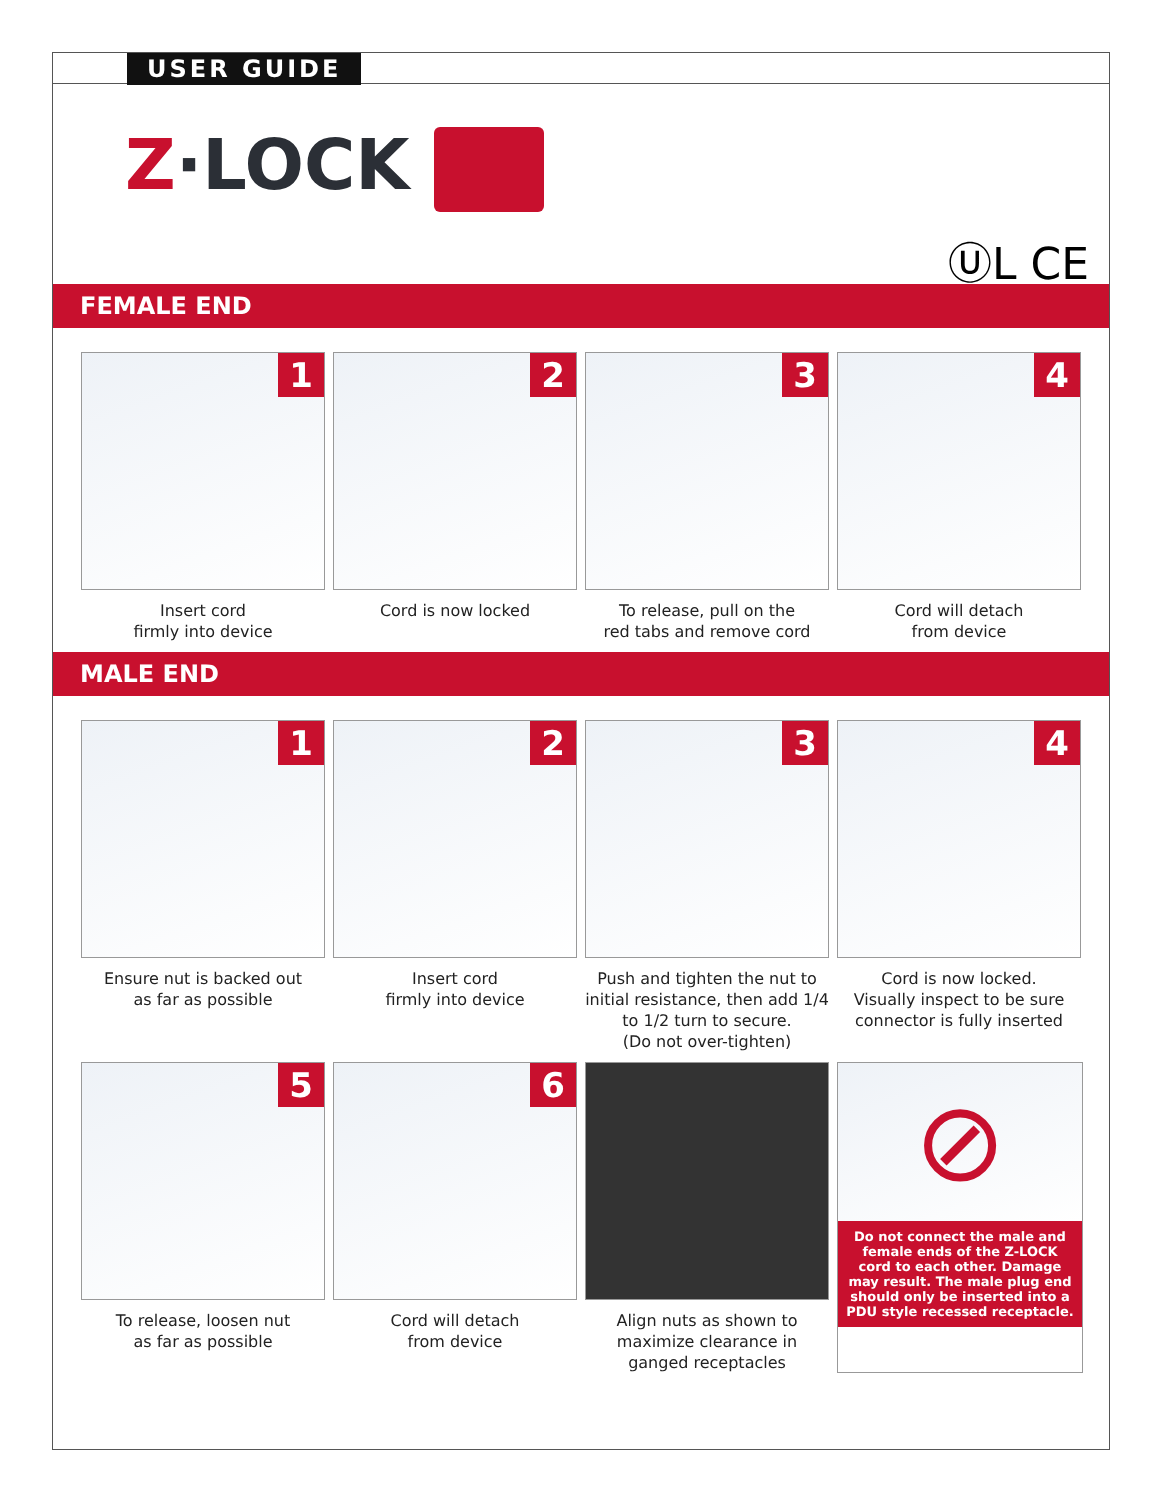USER GUIDE
Z·LOCK
ⓊL CE
FEMALE END
1
Insert cord
firmly into device
2
Cord is now locked
3
To release, pull on the
red tabs and remove cord
4
Cord will detach
from device
MALE END
1
Ensure nut is backed out
as far as possible
2
Insert cord
firmly into device
3
Push and tighten the nut to initial resistance, then add 1/4 to 1/2 turn to secure.
(Do not over-tighten)
4
Cord is now locked.
Visually inspect to be sure connector is fully inserted
5
To release, loosen nut
as far as possible
6
Cord will detach
from device
Align nuts as shown to
maximize clearance in
ganged receptacles
⊘
Do not connect the male and female ends of the Z-LOCK cord to each other. Damage may result. The male plug end should only be inserted into a PDU style recessed receptacle.